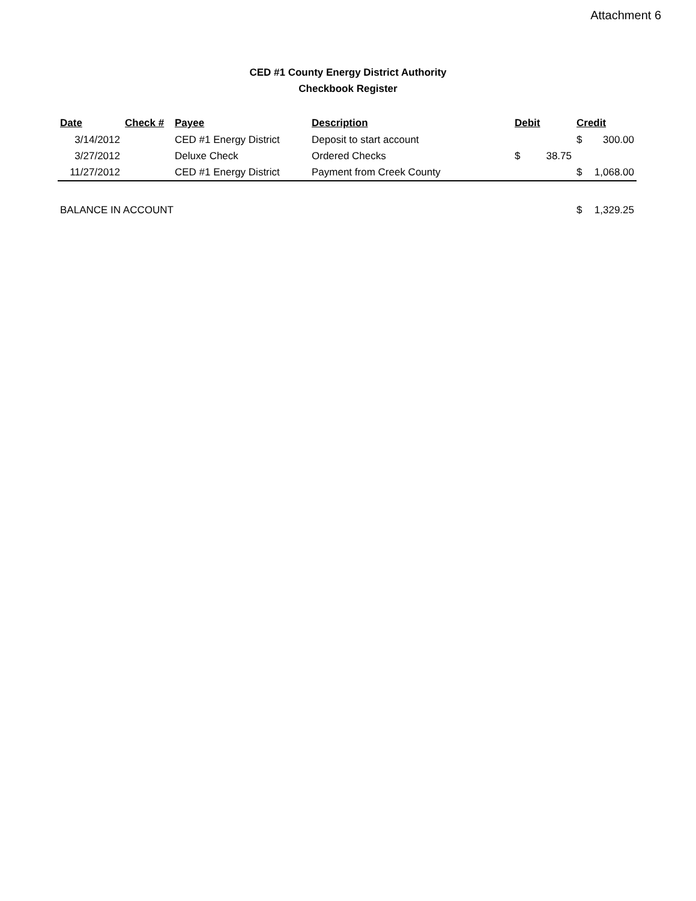Attachment 6
CED #1 County Energy District Authority
Checkbook Register
| Date | Check # | Payee | Description | Debit | Credit |
| --- | --- | --- | --- | --- | --- |
| 3/14/2012 | | CED #1 Energy District | Deposit to start account | | $ 300.00 |
| 3/27/2012 | | Deluxe Check | Ordered Checks | $ 38.75 | |
| 11/27/2012 | | CED #1 Energy District | Payment from Creek County | | $ 1,068.00 |
| BALANCE IN ACCOUNT | | | | | $ 1,329.25 |